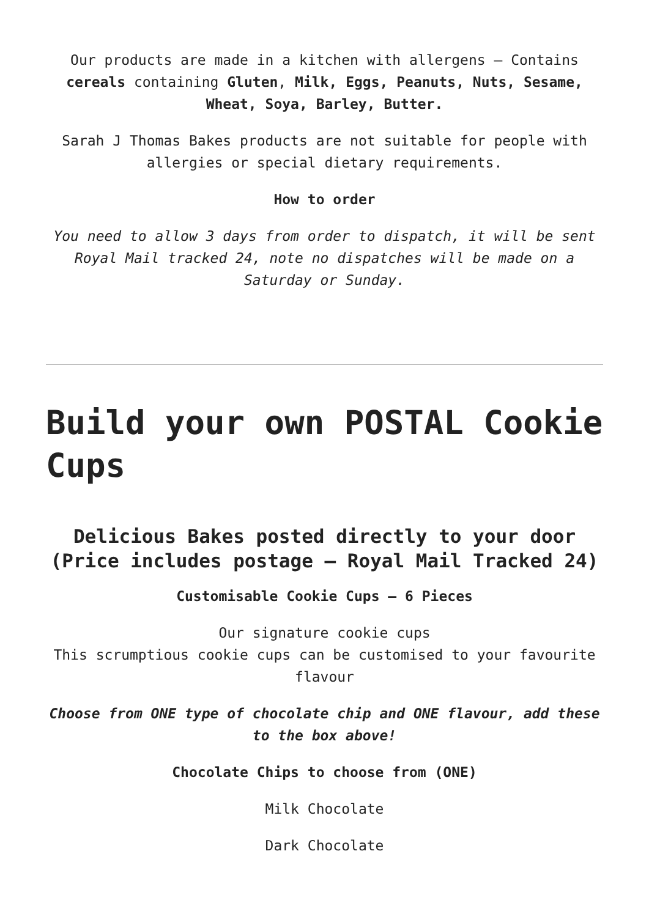Our products are made in a kitchen with allergens – Contains cereals containing Gluten, Milk, Eggs, Peanuts, Nuts, Sesame, Wheat, Soya, Barley, Butter.
Sarah J Thomas Bakes products are not suitable for people with allergies or special dietary requirements.
How to order
You need to allow 3 days from order to dispatch, it will be sent Royal Mail tracked 24, note no dispatches will be made on a Saturday or Sunday.
Build your own POSTAL Cookie Cups
Delicious Bakes posted directly to your door
(Price includes postage – Royal Mail Tracked 24)
Customisable Cookie Cups – 6 Pieces
Our signature cookie cups
This scrumptious cookie cups can be customised to your favourite flavour
Choose from ONE type of chocolate chip and ONE flavour, add these to the box above!
Chocolate Chips to choose from (ONE)
Milk Chocolate
Dark Chocolate